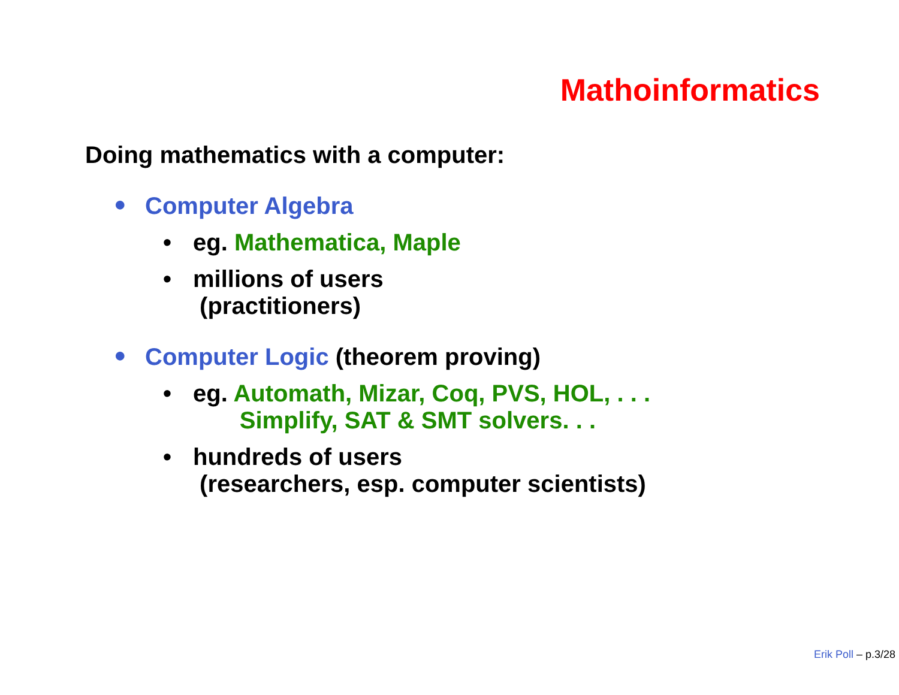Mathoinformatics
Doing mathematics with a computer:
● Computer Algebra
• eg. Mathematica, Maple
• millions of users
(practitioners)
● Computer Logic (theorem proving)
• eg. Automath, Mizar, Coq, PVS, HOL, . . .
Simplify, SAT & SMT solvers. . .
• hundreds of users
(researchers, esp. computer scientists)
Erik Poll – p.3/28